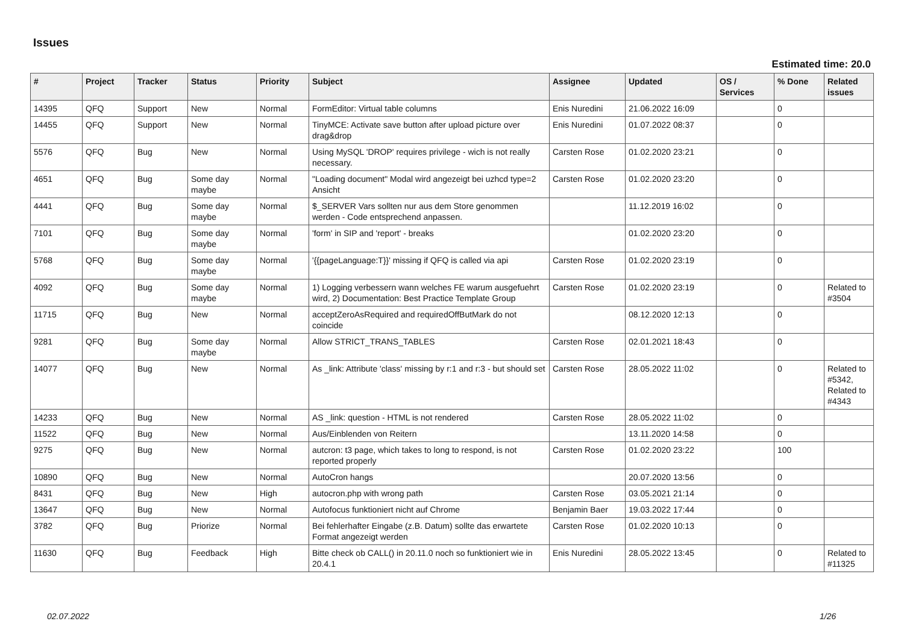Issues
Estimated time: 20.0
| # | Project | Tracker | Status | Priority | Subject | Assignee | Updated | OS / Services | % Done | Related issues |
| --- | --- | --- | --- | --- | --- | --- | --- | --- | --- | --- |
| 14395 | QFQ | Support | New | Normal | FormEditor: Virtual table columns | Enis Nuredini | 21.06.2022 16:09 | | 0 | |
| 14455 | QFQ | Support | New | Normal | TinyMCE: Activate save button after upload picture over drag&drop | Enis Nuredini | 01.07.2022 08:37 | | 0 | |
| 5576 | QFQ | Bug | New | Normal | Using MySQL 'DROP' requires privilege - wich is not really necessary. | Carsten Rose | 01.02.2020 23:21 | | 0 | |
| 4651 | QFQ | Bug | Some day maybe | Normal | "Loading document" Modal wird angezeigt bei uzhcd type=2 Ansicht | Carsten Rose | 01.02.2020 23:20 | | 0 | |
| 4441 | QFQ | Bug | Some day maybe | Normal | $_SERVER Vars sollten nur aus dem Store genommen werden - Code entsprechend anpassen. | | 11.12.2019 16:02 | | 0 | |
| 7101 | QFQ | Bug | Some day maybe | Normal | 'form' in SIP and 'report' - breaks | | 01.02.2020 23:20 | | 0 | |
| 5768 | QFQ | Bug | Some day maybe | Normal | '{{pageLanguage:T}}' missing if QFQ is called via api | Carsten Rose | 01.02.2020 23:19 | | 0 | |
| 4092 | QFQ | Bug | Some day maybe | Normal | 1) Logging verbessern wann welches FE warum ausgefuehrt wird, 2) Documentation: Best Practice Template Group | Carsten Rose | 01.02.2020 23:19 | | 0 | Related to #3504 |
| 11715 | QFQ | Bug | New | Normal | acceptZeroAsRequired and requiredOffButMark do not coincide | | 08.12.2020 12:13 | | 0 | |
| 9281 | QFQ | Bug | Some day maybe | Normal | Allow STRICT_TRANS_TABLES | Carsten Rose | 02.01.2021 18:43 | | 0 | |
| 14077 | QFQ | Bug | New | Normal | As _link: Attribute 'class' missing by r:1 and r:3 - but should set | Carsten Rose | 28.05.2022 11:02 | | 0 | Related to #5342, Related to #4343 |
| 14233 | QFQ | Bug | New | Normal | AS _link: question - HTML is not rendered | Carsten Rose | 28.05.2022 11:02 | | 0 | |
| 11522 | QFQ | Bug | New | Normal | Aus/Einblenden von Reitern | | 13.11.2020 14:58 | | 0 | |
| 9275 | QFQ | Bug | New | Normal | autcron: t3 page, which takes to long to respond, is not reported properly | Carsten Rose | 01.02.2020 23:22 | | 100 | |
| 10890 | QFQ | Bug | New | Normal | AutoCron hangs | | 20.07.2020 13:56 | | 0 | |
| 8431 | QFQ | Bug | New | High | autocron.php with wrong path | Carsten Rose | 03.05.2021 21:14 | | 0 | |
| 13647 | QFQ | Bug | New | Normal | Autofocus funktioniert nicht auf Chrome | Benjamin Baer | 19.03.2022 17:44 | | 0 | |
| 3782 | QFQ | Bug | Priorize | Normal | Bei fehlerhafter Eingabe (z.B. Datum) sollte das erwartete Format angezeigt werden | Carsten Rose | 01.02.2020 10:13 | | 0 | |
| 11630 | QFQ | Bug | Feedback | High | Bitte check ob CALL() in 20.11.0 noch so funktioniert wie in 20.4.1 | Enis Nuredini | 28.05.2022 13:45 | | 0 | Related to #11325 |
02.07.2022 1/26